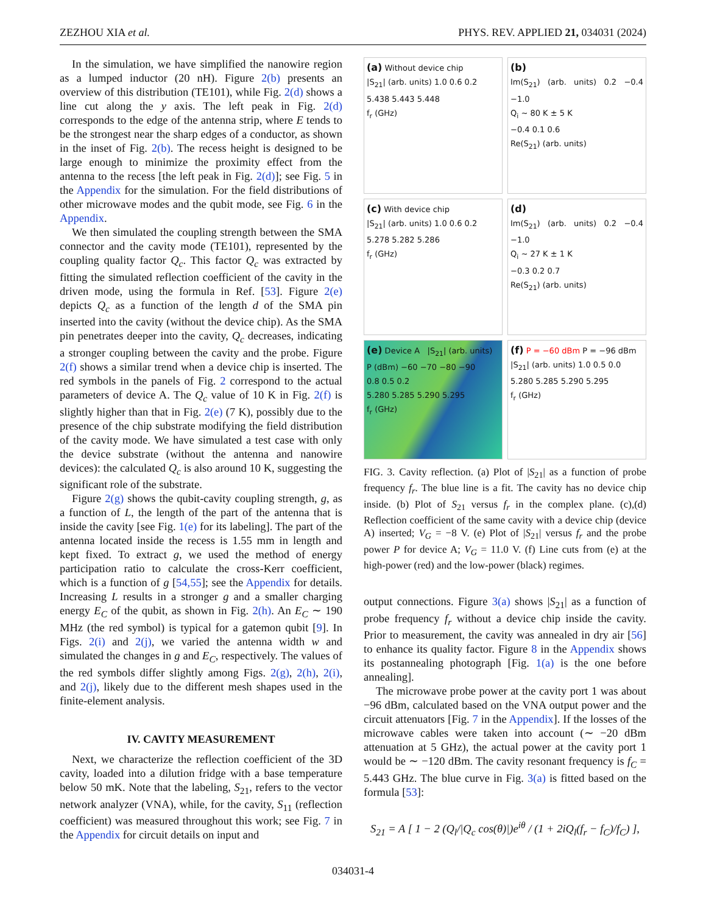ZEZHOU XIA et al. PHYS. REV. APPLIED 21, 034031 (2024)
In the simulation, we have simplified the nanowire region as a lumped inductor (20 nH). Figure 2(b) presents an overview of this distribution (TE101), while Fig. 2(d) shows a line cut along the y axis. The left peak in Fig. 2(d) corresponds to the edge of the antenna strip, where E tends to be the strongest near the sharp edges of a conductor, as shown in the inset of Fig. 2(b). The recess height is designed to be large enough to minimize the proximity effect from the antenna to the recess [the left peak in Fig. 2(d)]; see Fig. 5 in the Appendix for the simulation. For the field distributions of other microwave modes and the qubit mode, see Fig. 6 in the Appendix.
We then simulated the coupling strength between the SMA connector and the cavity mode (TE101), represented by the coupling quality factor Q<sub>c</sub>. This factor Q<sub>c</sub> was extracted by fitting the simulated reflection coefficient of the cavity in the driven mode, using the formula in Ref. [53]. Figure 2(e) depicts Q<sub>c</sub> as a function of the length d of the SMA pin inserted into the cavity (without the device chip). As the SMA pin penetrates deeper into the cavity, Q<sub>c</sub> decreases, indicating a stronger coupling between the cavity and the probe. Figure 2(f) shows a similar trend when a device chip is inserted. The red symbols in the panels of Fig. 2 correspond to the actual parameters of device A. The Q<sub>c</sub> value of 10 K in Fig. 2(f) is slightly higher than that in Fig. 2(e) (7 K), possibly due to the presence of the chip substrate modifying the field distribution of the cavity mode. We have simulated a test case with only the device substrate (without the antenna and nanowire devices): the calculated Q<sub>c</sub> is also around 10 K, suggesting the significant role of the substrate.
Figure 2(g) shows the qubit-cavity coupling strength, g, as a function of L, the length of the part of the antenna that is inside the cavity [see Fig. 1(e) for its labeling]. The part of the antenna located inside the recess is 1.55 mm in length and kept fixed. To extract g, we used the method of energy participation ratio to calculate the cross-Kerr coefficient, which is a function of g [54,55]; see the Appendix for details. Increasing L results in a stronger g and a smaller charging energy E<sub>C</sub> of the qubit, as shown in Fig. 2(h). An E<sub>C</sub> ∼ 190 MHz (the red symbol) is typical for a gatemon qubit [9]. In Figs. 2(i) and 2(j), we varied the antenna width w and simulated the changes in g and E<sub>C</sub>, respectively. The values of the red symbols differ slightly among Figs. 2(g), 2(h), 2(i), and 2(j), likely due to the different mesh shapes used in the finite-element analysis.
IV. CAVITY MEASUREMENT
Next, we characterize the reflection coefficient of the 3D cavity, loaded into a dilution fridge with a base temperature below 50 mK. Note that the labeling, S<sub>21</sub>, refers to the vector network analyzer (VNA), while, for the cavity, S<sub>11</sub> (reflection coefficient) was measured throughout this work; see Fig. 7 in the Appendix for circuit details on input and
(a) Without device chip
|S<sub>21</sub>| (arb. units) 1.0 0.6 0.2
5.438 5.443 5.448
f<sub>r</sub> (GHz)
(b)
Im(S<sub>21</sub>) (arb. units) 0.2 −0.4 −1.0
Q<sub>i</sub> ∼ 80 K ± 5 K
−0.4 0.1 0.6
Re(S<sub>21</sub>) (arb. units)
(c) With device chip
|S<sub>21</sub>| (arb. units) 1.0 0.6 0.2
5.278 5.282 5.286
f<sub>r</sub> (GHz)
(d)
Im(S<sub>21</sub>) (arb. units) 0.2 −0.4 −1.0
Q<sub>i</sub> ∼ 27 K ± 1 K
−0.3 0.2 0.7
Re(S<sub>21</sub>) (arb. units)
(e) Device A |S<sub>21</sub>| (arb. units)
P (dBm) −60 −70 −80 −90
0.8 0.5 0.2
5.280 5.285 5.290 5.295
f<sub>r</sub> (GHz)
(f) P = −60 dBm P = −96 dBm
|S<sub>21</sub>| (arb. units) 1.0 0.5 0.0
5.280 5.285 5.290 5.295
f<sub>r</sub> (GHz)
FIG. 3. Cavity reflection. (a) Plot of |S<sub>21</sub>| as a function of probe frequency f<sub>r</sub>. The blue line is a fit. The cavity has no device chip inside. (b) Plot of S<sub>21</sub> versus f<sub>r</sub> in the complex plane. (c),(d) Reflection coefficient of the same cavity with a device chip (device A) inserted; V<sub>G</sub> = −8 V. (e) Plot of |S<sub>21</sub>| versus f<sub>r</sub> and the probe power P for device A; V<sub>G</sub> = 11.0 V. (f) Line cuts from (e) at the high-power (red) and the low-power (black) regimes.
output connections. Figure 3(a) shows |S<sub>21</sub>| as a function of probe frequency f<sub>r</sub> without a device chip inside the cavity. Prior to measurement, the cavity was annealed in dry air [56] to enhance its quality factor. Figure 8 in the Appendix shows its postannealing photograph [Fig. 1(a) is the one before annealing].
The microwave probe power at the cavity port 1 was about −96 dBm, calculated based on the VNA output power and the circuit attenuators [Fig. 7 in the Appendix]. If the losses of the microwave cables were taken into account (∼ −20 dBm attenuation at 5 GHz), the actual power at the cavity port 1 would be ∼ −120 dBm. The cavity resonant frequency is f<sub>C</sub> = 5.443 GHz. The blue curve in Fig. 3(a) is fitted based on the formula [53]:
S<sub>21</sub> = A [ 1 − 2 (Q<sub>l</sub>/|Q<sub>c</sub> cos(θ)|)e<sup>iθ</sup> / (1 + 2iQ<sub>l</sub>(f<sub>r</sub> − f<sub>C</sub>)/f<sub>C</sub>) ],
034031-4